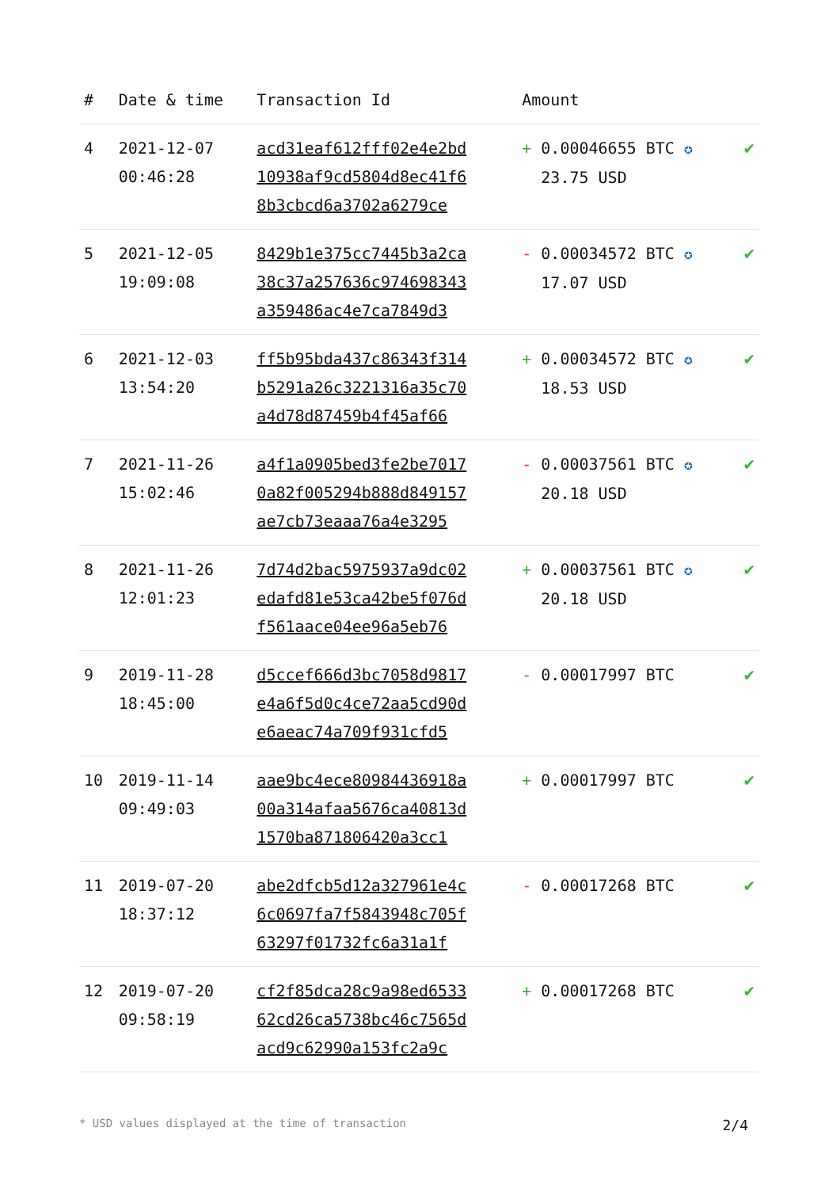| # | Date & time | Transaction Id | Amount | |
| --- | --- | --- | --- | --- |
| 4 | 2021-12-07 00:46:28 | acd31eaf612fff02e4e2bd 10938af9cd5804d8ec41f6 8b3cbcd6a3702a6279ce | + 0.00046655 BTC ✪ 23.75 USD | ✔ |
| 5 | 2021-12-05 19:09:08 | 8429b1e375cc7445b3a2ca 38c37a257636c974698343 a359486ac4e7ca7849d3 | - 0.00034572 BTC ✪ 17.07 USD | ✔ |
| 6 | 2021-12-03 13:54:20 | ff5b95bda437c86343f314 b5291a26c3221316a35c70 a4d78d87459b4f45af66 | + 0.00034572 BTC ✪ 18.53 USD | ✔ |
| 7 | 2021-11-26 15:02:46 | a4f1a0905bed3fe2be7017 0a82f005294b888d849157 ae7cb73eaaa76a4e3295 | - 0.00037561 BTC ✪ 20.18 USD | ✔ |
| 8 | 2021-11-26 12:01:23 | 7d74d2bac5975937a9dc02 edafd81e53ca42be5f076d f561aace04ee96a5eb76 | + 0.00037561 BTC ✪ 20.18 USD | ✔ |
| 9 | 2019-11-28 18:45:00 | d5ccef666d3bc7058d9817 e4a6f5d0c4ce72aa5cd90d e6aeac74a709f931cfd5 | - 0.00017997 BTC | ✔ |
| 10 | 2019-11-14 09:49:03 | aae9bc4ece80984436918a 00a314afaa5676ca40813d 1570ba871806420a3cc1 | + 0.00017997 BTC | ✔ |
| 11 | 2019-07-20 18:37:12 | abe2dfcb5d12a327961e4c 6c0697fa7f5843948c705f 63297f01732fc6a31a1f | - 0.00017268 BTC | ✔ |
| 12 | 2019-07-20 09:58:19 | cf2f85dca28c9a98ed6533 62cd26ca5738bc46c7565d acd9c62990a153fc2a9c | + 0.00017268 BTC | ✔ |
* USD values displayed at the time of transaction 2/4